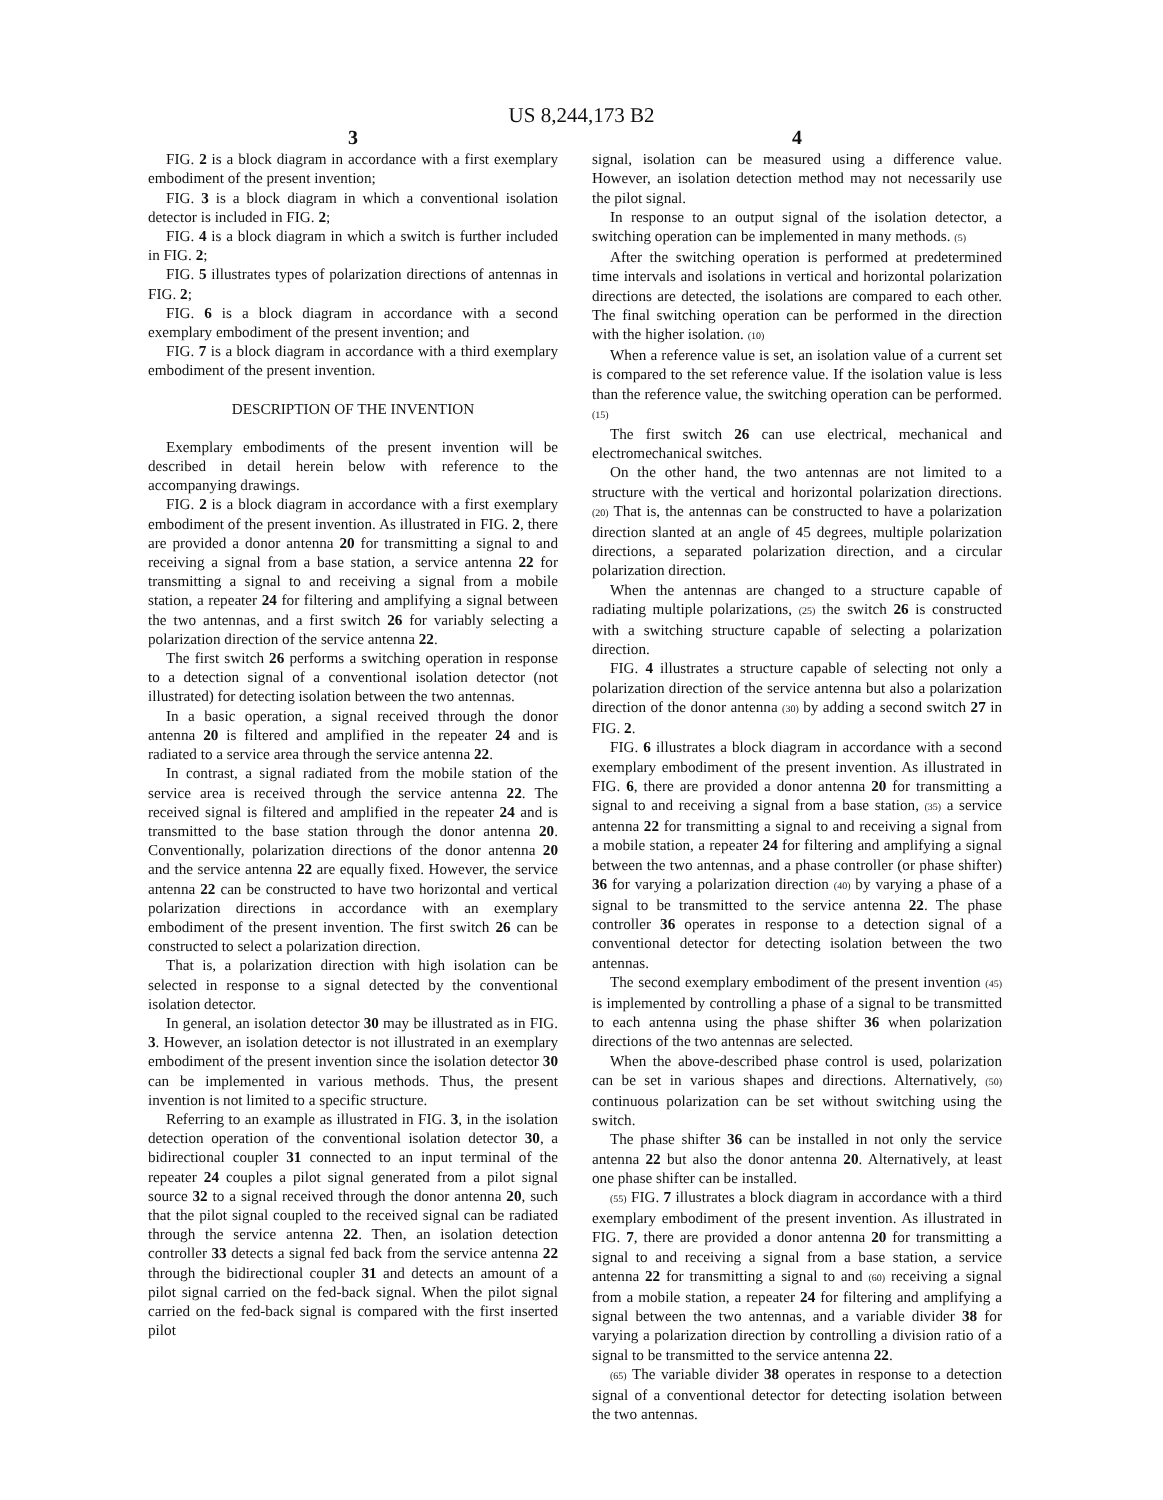US 8,244,173 B2
3
FIG. 2 is a block diagram in accordance with a first exemplary embodiment of the present invention;
FIG. 3 is a block diagram in which a conventional isolation detector is included in FIG. 2;
FIG. 4 is a block diagram in which a switch is further included in FIG. 2;
FIG. 5 illustrates types of polarization directions of antennas in FIG. 2;
FIG. 6 is a block diagram in accordance with a second exemplary embodiment of the present invention; and
FIG. 7 is a block diagram in accordance with a third exemplary embodiment of the present invention.
DESCRIPTION OF THE INVENTION
Exemplary embodiments of the present invention will be described in detail herein below with reference to the accompanying drawings.
FIG. 2 is a block diagram in accordance with a first exemplary embodiment of the present invention. As illustrated in FIG. 2, there are provided a donor antenna 20 for transmitting a signal to and receiving a signal from a base station, a service antenna 22 for transmitting a signal to and receiving a signal from a mobile station, a repeater 24 for filtering and amplifying a signal between the two antennas, and a first switch 26 for variably selecting a polarization direction of the service antenna 22.
The first switch 26 performs a switching operation in response to a detection signal of a conventional isolation detector (not illustrated) for detecting isolation between the two antennas.
In a basic operation, a signal received through the donor antenna 20 is filtered and amplified in the repeater 24 and is radiated to a service area through the service antenna 22.
In contrast, a signal radiated from the mobile station of the service area is received through the service antenna 22. The received signal is filtered and amplified in the repeater 24 and is transmitted to the base station through the donor antenna 20. Conventionally, polarization directions of the donor antenna 20 and the service antenna 22 are equally fixed. However, the service antenna 22 can be constructed to have two horizontal and vertical polarization directions in accordance with an exemplary embodiment of the present invention. The first switch 26 can be constructed to select a polarization direction.
That is, a polarization direction with high isolation can be selected in response to a signal detected by the conventional isolation detector.
In general, an isolation detector 30 may be illustrated as in FIG. 3. However, an isolation detector is not illustrated in an exemplary embodiment of the present invention since the isolation detector 30 can be implemented in various methods. Thus, the present invention is not limited to a specific structure.
Referring to an example as illustrated in FIG. 3, in the isolation detection operation of the conventional isolation detector 30, a bidirectional coupler 31 connected to an input terminal of the repeater 24 couples a pilot signal generated from a pilot signal source 32 to a signal received through the donor antenna 20, such that the pilot signal coupled to the received signal can be radiated through the service antenna 22. Then, an isolation detection controller 33 detects a signal fed back from the service antenna 22 through the bidirectional coupler 31 and detects an amount of a pilot signal carried on the fed-back signal. When the pilot signal carried on the fed-back signal is compared with the first inserted pilot
4
signal, isolation can be measured using a difference value. However, an isolation detection method may not necessarily use the pilot signal.
In response to an output signal of the isolation detector, a switching operation can be implemented in many methods. (5)
After the switching operation is performed at predetermined time intervals and isolations in vertical and horizontal polarization directions are detected, the isolations are compared to each other. The final switching operation can be performed in the direction with the higher isolation. (10)
When a reference value is set, an isolation value of a current set is compared to the set reference value. If the isolation value is less than the reference value, the switching operation can be performed. (15)
The first switch 26 can use electrical, mechanical and electromechanical switches.
On the other hand, the two antennas are not limited to a structure with the vertical and horizontal polarization directions. (20) That is, the antennas can be constructed to have a polarization direction slanted at an angle of 45 degrees, multiple polarization directions, a separated polarization direction, and a circular polarization direction.
When the antennas are changed to a structure capable of radiating multiple polarizations, (25) the switch 26 is constructed with a switching structure capable of selecting a polarization direction.
FIG. 4 illustrates a structure capable of selecting not only a polarization direction of the service antenna but also a polarization direction of the donor antenna (30) by adding a second switch 27 in FIG. 2.
FIG. 6 illustrates a block diagram in accordance with a second exemplary embodiment of the present invention. As illustrated in FIG. 6, there are provided a donor antenna 20 for transmitting a signal to and receiving a signal from a base station, (35) a service antenna 22 for transmitting a signal to and receiving a signal from a mobile station, a repeater 24 for filtering and amplifying a signal between the two antennas, and a phase controller (or phase shifter) 36 for varying a polarization direction (40) by varying a phase of a signal to be transmitted to the service antenna 22. The phase controller 36 operates in response to a detection signal of a conventional detector for detecting isolation between the two antennas.
The second exemplary embodiment of the present invention (45) is implemented by controlling a phase of a signal to be transmitted to each antenna using the phase shifter 36 when polarization directions of the two antennas are selected.
When the above-described phase control is used, polarization can be set in various shapes and directions. Alternatively, (50) continuous polarization can be set without switching using the switch.
The phase shifter 36 can be installed in not only the service antenna 22 but also the donor antenna 20. Alternatively, at least one phase shifter can be installed.
(55) FIG. 7 illustrates a block diagram in accordance with a third exemplary embodiment of the present invention. As illustrated in FIG. 7, there are provided a donor antenna 20 for transmitting a signal to and receiving a signal from a base station, a service antenna 22 for transmitting a signal to and (60) receiving a signal from a mobile station, a repeater 24 for filtering and amplifying a signal between the two antennas, and a variable divider 38 for varying a polarization direction by controlling a division ratio of a signal to be transmitted to the service antenna 22.
(65) The variable divider 38 operates in response to a detection signal of a conventional detector for detecting isolation between the two antennas.